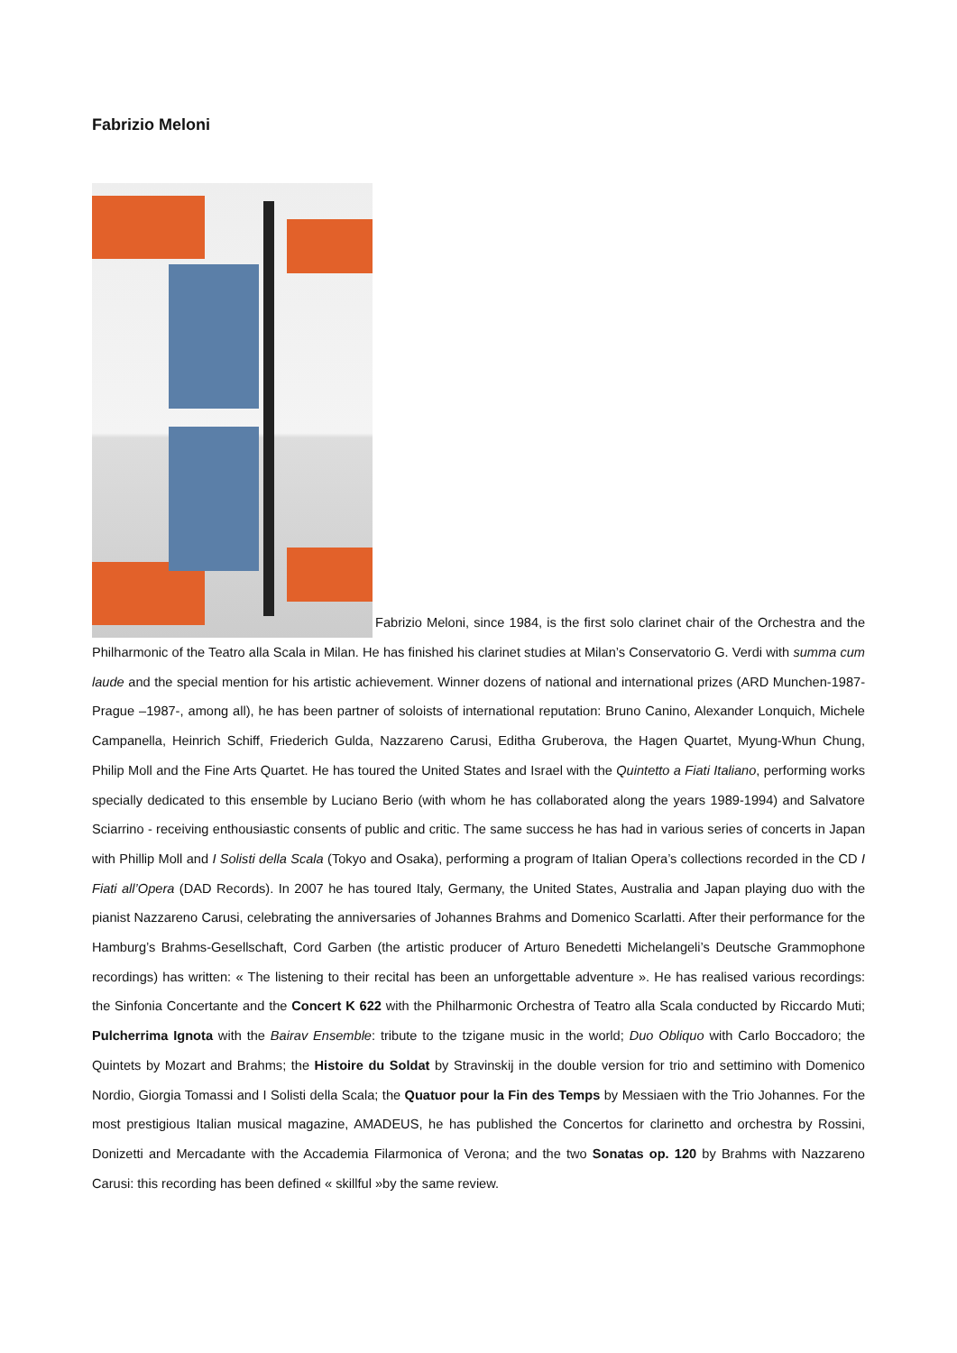Fabrizio Meloni
Fabrizio Meloni, since 1984, is the first solo clarinet chair of the Orchestra and the Philharmonic of the Teatro alla Scala in Milan. He has finished his clarinet studies at Milan’s Conservatorio G. Verdi with summa cum laude and the special mention for his artistic achievement. Winner dozens of national and international prizes (ARD Munchen-1987- Prague –1987-, among all), he has been partner of soloists of international reputation: Bruno Canino, Alexander Lonquich, Michele Campanella, Heinrich Schiff, Friederich Gulda, Nazzareno Carusi, Editha Gruberova, the Hagen Quartet, Myung-Whun Chung, Philip Moll and the Fine Arts Quartet. He has toured the United States and Israel with the Quintetto a Fiati Italiano, performing works specially dedicated to this ensemble by Luciano Berio (with whom he has collaborated along the years 1989-1994) and Salvatore Sciarrino - receiving enthousiastic consents of public and critic. The same success he has had in various series of concerts in Japan with Phillip Moll and I Solisti della Scala (Tokyo and Osaka), performing a program of Italian Opera’s collections recorded in the CD I Fiati all’Opera (DAD Records). In 2007 he has toured Italy, Germany, the United States, Australia and Japan playing duo with the pianist Nazzareno Carusi, celebrating the anniversaries of Johannes Brahms and Domenico Scarlatti. After their performance for the Hamburg’s Brahms-Gesellschaft, Cord Garben (the artistic producer of Arturo Benedetti Michelangeli’s Deutsche Grammophone recordings) has written: « The listening to their recital has been an unforgettable adventure ». He has realised various recordings: the Sinfonia Concertante and the Concert K 622 with the Philharmonic Orchestra of Teatro alla Scala conducted by Riccardo Muti; Pulcherrima Ignota with the Bairav Ensemble: tribute to the tzigane music in the world; Duo Obliquo with Carlo Boccadoro; the Quintets by Mozart and Brahms; the Histoire du Soldat by Stravinskij in the double version for trio and settimino with Domenico Nordio, Giorgia Tomassi and I Solisti della Scala; the Quatuor pour la Fin des Temps by Messiaen with the Trio Johannes. For the most prestigious Italian musical magazine, AMADEUS, he has published the Concertos for clarinetto and orchestra by Rossini, Donizetti and Mercadante with the Accademia Filarmonica of Verona; and the two Sonatas op. 120 by Brahms with Nazzareno Carusi: this recording has been defined « skillful »by the same review.